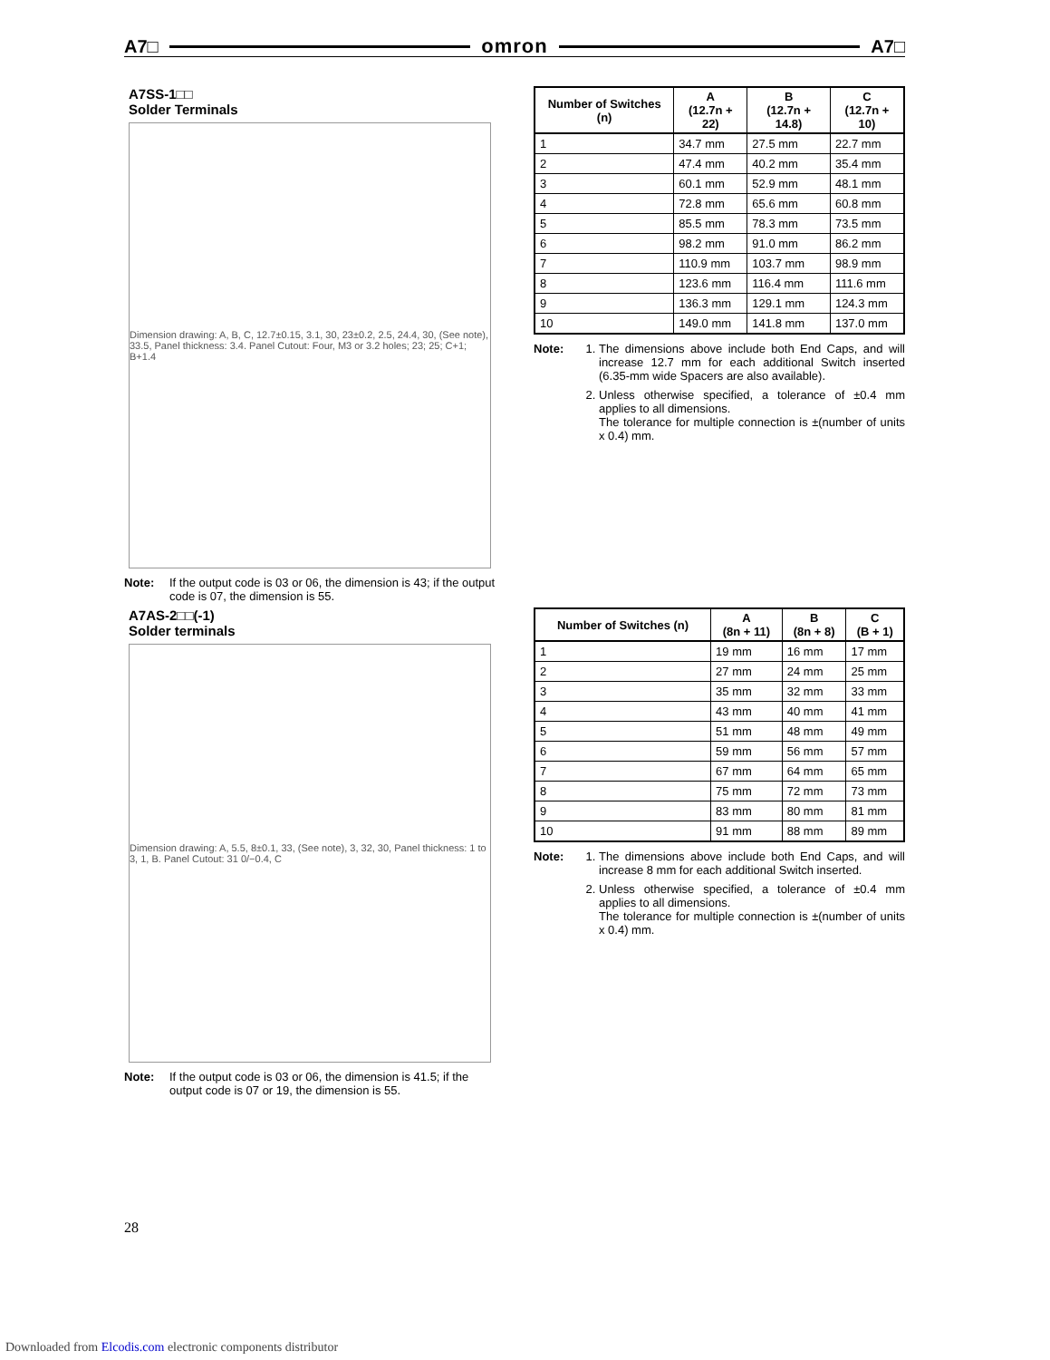A7□ omron A7□
A7SS-1□□
Solder Terminals
Dimension drawing: A, B, C, 12.7±0.15, 3.1, 30, 23±0.2, 2.5, 24.4, 30, (See note), 33.5, Panel thickness: 3.4. Panel Cutout: Four, M3 or 3.2 holes; 23; 25; C+1; B+1.4
Note: If the output code is 03 or 06, the dimension is 43; if the output code is 07, the dimension is 55.
| Number of Switches (n) | A (12.7n + 22) | B (12.7n + 14.8) | C (12.7n + 10) |
| --- | --- | --- | --- |
| 1 | 34.7 mm | 27.5 mm | 22.7 mm |
| 2 | 47.4 mm | 40.2 mm | 35.4 mm |
| 3 | 60.1 mm | 52.9 mm | 48.1 mm |
| 4 | 72.8 mm | 65.6 mm | 60.8 mm |
| 5 | 85.5 mm | 78.3 mm | 73.5 mm |
| 6 | 98.2 mm | 91.0 mm | 86.2 mm |
| 7 | 110.9 mm | 103.7 mm | 98.9 mm |
| 8 | 123.6 mm | 116.4 mm | 111.6 mm |
| 9 | 136.3 mm | 129.1 mm | 124.3 mm |
| 10 | 149.0 mm | 141.8 mm | 137.0 mm |
Note: 1. The dimensions above include both End Caps, and will increase 12.7 mm for each additional Switch inserted (6.35-mm wide Spacers are also available).
2. Unless otherwise specified, a tolerance of ±0.4 mm applies to all dimensions.
The tolerance for multiple connection is ±(number of units x 0.4) mm.
A7AS-2□□(-1)
Solder terminals
Dimension drawing: A, 5.5, 8±0.1, 33, (See note), 3, 32, 30, Panel thickness: 1 to 3, 1, B. Panel Cutout: 31 0/−0.4, C
Note: If the output code is 03 or 06, the dimension is 41.5; if the output code is 07 or 19, the dimension is 55.
| Number of Switches (n) | A (8n + 11) | B (8n + 8) | C (B + 1) |
| --- | --- | --- | --- |
| 1 | 19 mm | 16 mm | 17 mm |
| 2 | 27 mm | 24 mm | 25 mm |
| 3 | 35 mm | 32 mm | 33 mm |
| 4 | 43 mm | 40 mm | 41 mm |
| 5 | 51 mm | 48 mm | 49 mm |
| 6 | 59 mm | 56 mm | 57 mm |
| 7 | 67 mm | 64 mm | 65 mm |
| 8 | 75 mm | 72 mm | 73 mm |
| 9 | 83 mm | 80 mm | 81 mm |
| 10 | 91 mm | 88 mm | 89 mm |
Note: 1. The dimensions above include both End Caps, and will increase 8 mm for each additional Switch inserted.
2. Unless otherwise specified, a tolerance of ±0.4 mm applies to all dimensions.
The tolerance for multiple connection is ±(number of units x 0.4) mm.
28
Downloaded from Elcodis.com electronic components distributor